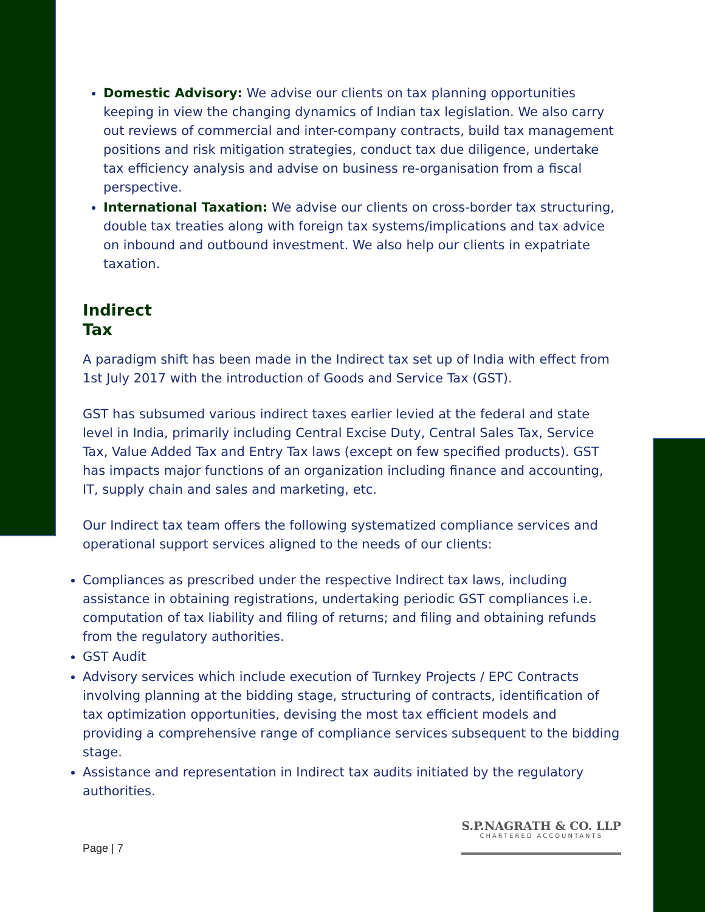Domestic Advisory: We advise our clients on tax planning opportunities keeping in view the changing dynamics of Indian tax legislation. We also carry out reviews of commercial and inter-company contracts, build tax management positions and risk mitigation strategies, conduct tax due diligence, undertake tax efficiency analysis and advise on business re-organisation from a fiscal perspective.
International Taxation: We advise our clients on cross-border tax structuring, double tax treaties along with foreign tax systems/implications and tax advice on inbound and outbound investment. We also help our clients in expatriate taxation.
Indirect
Tax
A paradigm shift has been made in the Indirect tax set up of India with effect from 1st July 2017 with the introduction of Goods and Service Tax (GST).
GST has subsumed various indirect taxes earlier levied at the federal and state level in India, primarily including Central Excise Duty, Central Sales Tax, Service Tax, Value Added Tax and Entry Tax laws (except on few specified products). GST has impacts major functions of an organization including finance and accounting, IT, supply chain and sales and marketing, etc.
Our Indirect tax team offers the following systematized compliance services and operational support services aligned to the needs of our clients:
Compliances as prescribed under the respective Indirect tax laws, including assistance in obtaining registrations, undertaking periodic GST compliances i.e. computation of tax liability and filing of returns; and filing and obtaining refunds from the regulatory authorities.
GST Audit
Advisory services which include execution of Turnkey Projects / EPC Contracts involving planning at the bidding stage, structuring of contracts, identification of tax optimization opportunities, devising the most tax efficient models and providing a comprehensive range of compliance services subsequent to the bidding stage.
Assistance and representation in Indirect tax audits initiated by the regulatory authorities.
Page | 7
S.P.NAGRATH & CO. LLP
CHARTERED ACCOUNTANTS